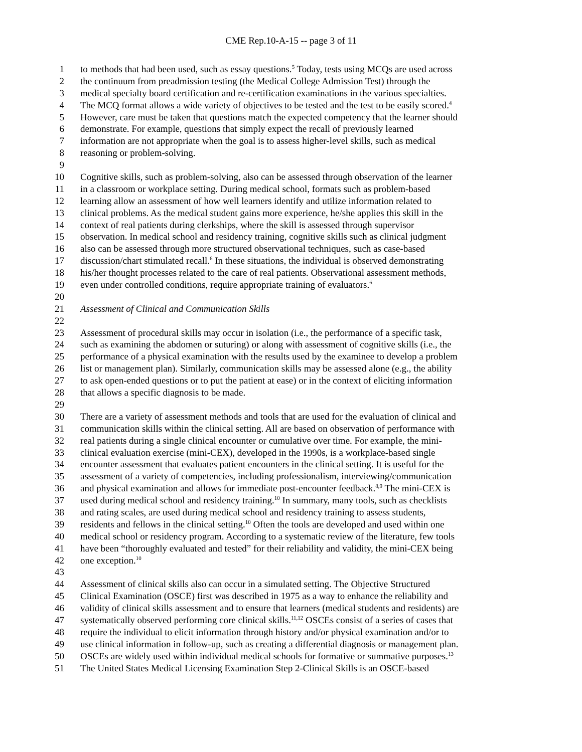CME Rep.10-A-15 -- page 3 of 11
1 to methods that had been used, such as essay questions.<sup>5</sup> Today, tests using MCQs are used across
2 the continuum from preadmission testing (the Medical College Admission Test) through the
3 medical specialty board certification and re-certification examinations in the various specialties.
4 The MCQ format allows a wide variety of objectives to be tested and the test to be easily scored.<sup>4</sup>
5 However, care must be taken that questions match the expected competency that the learner should
6 demonstrate. For example, questions that simply expect the recall of previously learned
7 information are not appropriate when the goal is to assess higher-level skills, such as medical
8 reasoning or problem-solving.
9
10 Cognitive skills, such as problem-solving, also can be assessed through observation of the learner
11 in a classroom or workplace setting. During medical school, formats such as problem-based
12 learning allow an assessment of how well learners identify and utilize information related to
13 clinical problems. As the medical student gains more experience, he/she applies this skill in the
14 context of real patients during clerkships, where the skill is assessed through supervisor
15 observation. In medical school and residency training, cognitive skills such as clinical judgment
16 also can be assessed through more structured observational techniques, such as case-based
17 discussion/chart stimulated recall.<sup>6</sup> In these situations, the individual is observed demonstrating
18 his/her thought processes related to the care of real patients. Observational assessment methods,
19 even under controlled conditions, require appropriate training of evaluators.<sup>6</sup>
20
21 Assessment of Clinical and Communication Skills
22
23 Assessment of procedural skills may occur in isolation (i.e., the performance of a specific task,
24 such as examining the abdomen or suturing) or along with assessment of cognitive skills (i.e., the
25 performance of a physical examination with the results used by the examinee to develop a problem
26 list or management plan). Similarly, communication skills may be assessed alone (e.g., the ability
27 to ask open-ended questions or to put the patient at ease) or in the context of eliciting information
28 that allows a specific diagnosis to be made.
29
30 There are a variety of assessment methods and tools that are used for the evaluation of clinical and
31 communication skills within the clinical setting. All are based on observation of performance with
32 real patients during a single clinical encounter or cumulative over time. For example, the mini-
33 clinical evaluation exercise (mini-CEX), developed in the 1990s, is a workplace-based single
34 encounter assessment that evaluates patient encounters in the clinical setting. It is useful for the
35 assessment of a variety of competencies, including professionalism, interviewing/communication
36 and physical examination and allows for immediate post-encounter feedback.<sup>8,9</sup> The mini-CEX is
37 used during medical school and residency training.<sup>10</sup> In summary, many tools, such as checklists
38 and rating scales, are used during medical school and residency training to assess students,
39 residents and fellows in the clinical setting.<sup>10</sup> Often the tools are developed and used within one
40 medical school or residency program. According to a systematic review of the literature, few tools
41 have been “thoroughly evaluated and tested” for their reliability and validity, the mini-CEX being
42 one exception.<sup>10</sup>
43
44 Assessment of clinical skills also can occur in a simulated setting. The Objective Structured
45 Clinical Examination (OSCE) first was described in 1975 as a way to enhance the reliability and
46 validity of clinical skills assessment and to ensure that learners (medical students and residents) are
47 systematically observed performing core clinical skills.<sup>11,12</sup> OSCEs consist of a series of cases that
48 require the individual to elicit information through history and/or physical examination and/or to
49 use clinical information in follow-up, such as creating a differential diagnosis or management plan.
50 OSCEs are widely used within individual medical schools for formative or summative purposes.<sup>13</sup>
51 The United States Medical Licensing Examination Step 2-Clinical Skills is an OSCE-based